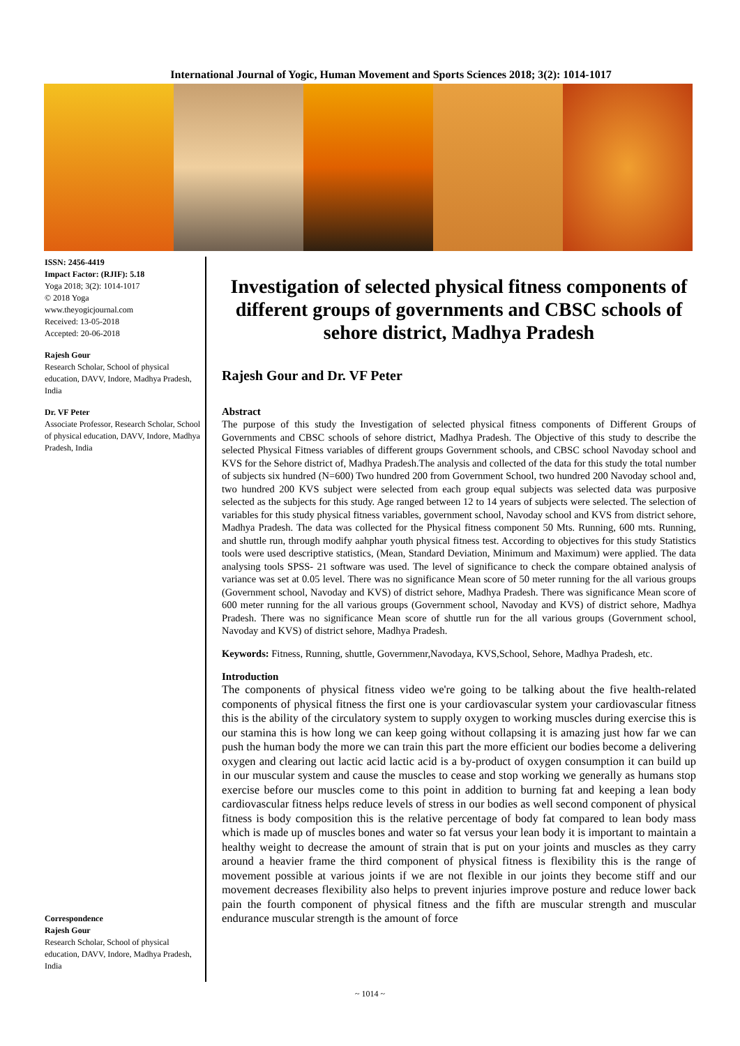International Journal of Yogic, Human Movement and Sports Sciences 2018; 3(2): 1014-1017
ISSN: 2456-4419
Impact Factor: (RJIF): 5.18
Yoga 2018; 3(2): 1014-1017
© 2018 Yoga
www.theyogicjournal.com
Received: 13-05-2018
Accepted: 20-06-2018
Rajesh Gour
Research Scholar, School of physical education, DAVV, Indore, Madhya Pradesh, India
Dr. VF Peter
Associate Professor, Research Scholar, School of physical education, DAVV, Indore, Madhya Pradesh, India
Correspondence
Rajesh Gour
Research Scholar, School of physical education, DAVV, Indore, Madhya Pradesh, India
Investigation of selected physical fitness components of different groups of governments and CBSC schools of sehore district, Madhya Pradesh
Rajesh Gour and Dr. VF Peter
Abstract
The purpose of this study the Investigation of selected physical fitness components of Different Groups of Governments and CBSC schools of sehore district, Madhya Pradesh. The Objective of this study to describe the selected Physical Fitness variables of different groups Government schools, and CBSC school Navoday school and KVS for the Sehore district of, Madhya Pradesh.The analysis and collected of the data for this study the total number of subjects six hundred (N=600) Two hundred 200 from Government School, two hundred 200 Navoday school and, two hundred 200 KVS subject were selected from each group equal subjects was selected data was purposive selected as the subjects for this study. Age ranged between 12 to 14 years of subjects were selected. The selection of variables for this study physical fitness variables, government school, Navoday school and KVS from district sehore, Madhya Pradesh. The data was collected for the Physical fitness component 50 Mts. Running, 600 mts. Running, and shuttle run, through modify aahphar youth physical fitness test. According to objectives for this study Statistics tools were used descriptive statistics, (Mean, Standard Deviation, Minimum and Maximum) were applied. The data analysing tools SPSS- 21 software was used. The level of significance to check the compare obtained analysis of variance was set at 0.05 level. There was no significance Mean score of 50 meter running for the all various groups (Government school, Navoday and KVS) of district sehore, Madhya Pradesh. There was significance Mean score of 600 meter running for the all various groups (Government school, Navoday and KVS) of district sehore, Madhya Pradesh. There was no significance Mean score of shuttle run for the all various groups (Government school, Navoday and KVS) of district sehore, Madhya Pradesh.
Keywords: Fitness, Running, shuttle, Governmenr,Navodaya, KVS,School, Sehore, Madhya Pradesh, etc.
Introduction
The components of physical fitness video we're going to be talking about the five health-related components of physical fitness the first one is your cardiovascular system your cardiovascular fitness this is the ability of the circulatory system to supply oxygen to working muscles during exercise this is our stamina this is how long we can keep going without collapsing it is amazing just how far we can push the human body the more we can train this part the more efficient our bodies become a delivering oxygen and clearing out lactic acid lactic acid is a by-product of oxygen consumption it can build up in our muscular system and cause the muscles to cease and stop working we generally as humans stop exercise before our muscles come to this point in addition to burning fat and keeping a lean body cardiovascular fitness helps reduce levels of stress in our bodies as well second component of physical fitness is body composition this is the relative percentage of body fat compared to lean body mass which is made up of muscles bones and water so fat versus your lean body it is important to maintain a healthy weight to decrease the amount of strain that is put on your joints and muscles as they carry around a heavier frame the third component of physical fitness is flexibility this is the range of movement possible at various joints if we are not flexible in our joints they become stiff and our movement decreases flexibility also helps to prevent injuries improve posture and reduce lower back pain the fourth component of physical fitness and the fifth are muscular strength and muscular endurance muscular strength is the amount of force
~ 1014 ~